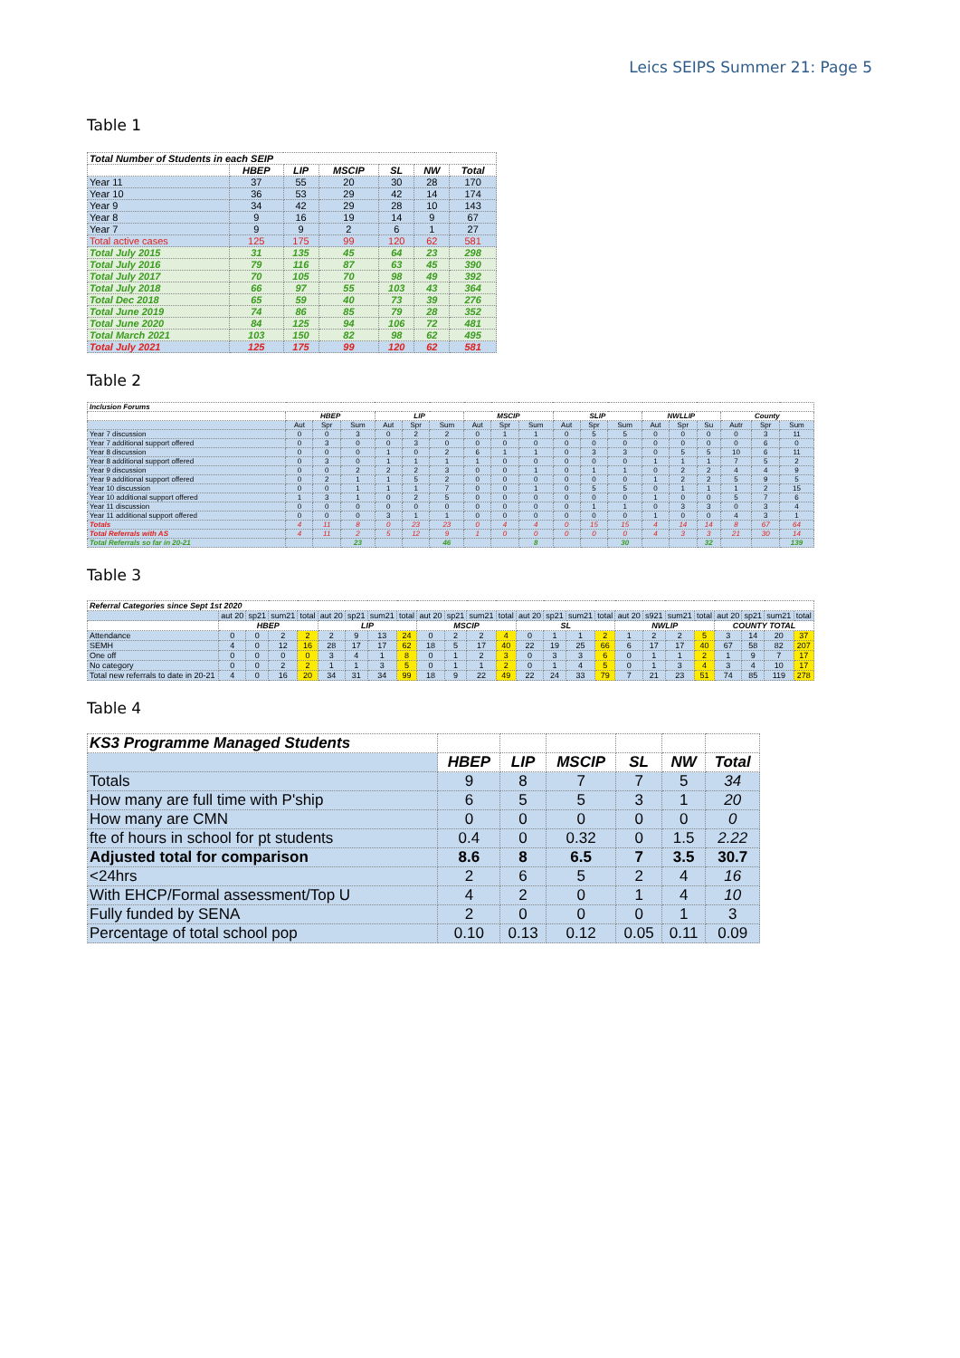Leics SEIPS Summer 21: Page 5
Table 1
| Total Number of Students in each SEIP | | | | | | |
| --- | --- | --- | --- | --- | --- | --- |
| | HBEP | LIP | MSCIP | SL | NW | Total |
| Year 11 | 37 | 55 | 20 | 30 | 28 | 170 |
| Year 10 | 36 | 53 | 29 | 42 | 14 | 174 |
| Year 9 | 34 | 42 | 29 | 28 | 10 | 143 |
| Year 8 | 9 | 16 | 19 | 14 | 9 | 67 |
| Year 7 | 9 | 9 | 2 | 6 | 1 | 27 |
| Total active cases | 125 | 175 | 99 | 120 | 62 | 581 |
| Total July 2015 | 31 | 135 | 45 | 64 | 23 | 298 |
| Total July 2016 | 79 | 116 | 87 | 63 | 45 | 390 |
| Total July 2017 | 70 | 105 | 70 | 98 | 49 | 392 |
| Total July 2018 | 66 | 97 | 55 | 103 | 43 | 364 |
| Total Dec 2018 | 65 | 59 | 40 | 73 | 39 | 276 |
| Total June 2019 | 74 | 86 | 85 | 79 | 28 | 352 |
| Total June 2020 | 84 | 125 | 94 | 106 | 72 | 481 |
| Total March 2021 | 103 | 150 | 82 | 98 | 62 | 495 |
| Total July 2021 | 125 | 175 | 99 | 120 | 62 | 581 |
Table 2
| Inclusion Forums | | | | | | | | | | | | | | | | | | |
| --- | --- | --- | --- | --- | --- | --- | --- | --- | --- | --- | --- | --- | --- | --- | --- | --- | --- | --- |
| | HBEP | | | LIP | | | MSCIP | | | SLIP | | | NWLLIP | | | County | | |
| | Aut | Spr | Sum | Aut | Spr | Sum | Aut | Spr | Sum | Aut | Spr | Sum | Aut | Spr | Su | Autr | Spr | Sum |
| Year 7 discussion | 0 | 0 | 3 | 0 | 2 | 2 | 0 | 1 | 1 | 0 | 5 | 5 | 0 | 0 | 0 | 0 | 3 | 11 |
| Year 7 additional support offered | 0 | 3 | 0 | 0 | 3 | 0 | 0 | 0 | 0 | 0 | 0 | 0 | 0 | 0 | 0 | 0 | 6 | 0 |
| Year 8 discussion | 0 | 0 | 0 | 1 | 0 | 2 | 6 | 1 | 1 | 0 | 3 | 3 | 0 | 5 | 5 | 10 | 6 | 11 |
| Year 8 additional support offered | 0 | 3 | 0 | 1 | 1 | 1 | 1 | 0 | 0 | 0 | 0 | 0 | 1 | 1 | 1 | 7 | 5 | 2 |
| Year 9 discussion | 0 | 0 | 2 | 2 | 2 | 3 | 0 | 0 | 1 | 0 | 1 | 1 | 0 | 2 | 2 | 4 | 4 | 9 |
| Year 9 additional support offered | 0 | 2 | 1 | 1 | 5 | 2 | 0 | 0 | 0 | 0 | 0 | 0 | 1 | 2 | 2 | 5 | 9 | 5 |
| Year 10 discussion | 0 | 0 | 1 | 1 | 1 | 7 | 0 | 0 | 1 | 0 | 5 | 5 | 0 | 1 | 1 | 1 | 2 | 15 |
| Year 10 additional support offered | 1 | 3 | 1 | 0 | 2 | 5 | 0 | 0 | 0 | 0 | 0 | 0 | 1 | 0 | 0 | 5 | 7 | 6 |
| Year 11 discussion | 0 | 0 | 0 | 0 | 0 | 0 | 0 | 0 | 0 | 0 | 1 | 1 | 0 | 3 | 3 | 0 | 3 | 4 |
| Year 11 additional support offered | 0 | 0 | 0 | 3 | 1 | 1 | 0 | 0 | 0 | 0 | 0 | 0 | 1 | 0 | 0 | 4 | 3 | 1 |
| Totals | 4 | 11 | 8 | 0 | 23 | 23 | 0 | 4 | 4 | 0 | 15 | 15 | 4 | 14 | 14 | 8 | 67 | 64 |
| Total Referrals with AS | 4 | 11 | 2 | 5 | 12 | 9 | 1 | 0 | 0 | 0 | 0 | 0 | 4 | 3 | 3 | 21 | 30 | 14 |
| Total Referrals so far in 20-21 | | | 23 | | | 46 | | | 8 | | | 30 | | | 32 | | | 139 |
Table 3
| Referral Categories since Sept 1st 2020 | | | | | | | | | | | | | | | | | | | | | | | | |
| --- | --- | --- | --- | --- | --- | --- | --- | --- | --- | --- | --- | --- | --- | --- | --- | --- | --- | --- | --- | --- | --- | --- | --- | --- |
| | aut 20 | sp21 | sum21 | total | aut 20 | sp21 | sum21 | total | aut 20 | sp21 | sum21 | total | aut 20 | sp21 | sum21 | total | aut 20 | s921 | sum21 | total | aut 20 | sp21 | sum21 | total |
| | HBEP | | | | LIP | | | | MSCIP | | | | SL | | | | NWLIP | | | | COUNTY TOTAL | | | |
| Attendance | 0 | 0 | 2 | 2 | 2 | 9 | 13 | 24 | 0 | 2 | 2 | 4 | 0 | 1 | 1 | 2 | 1 | 2 | 2 | 5 | 3 | 14 | 20 | 37 |
| SEMH | 4 | 0 | 12 | 16 | 28 | 17 | 17 | 62 | 18 | 5 | 17 | 40 | 22 | 19 | 25 | 66 | 6 | 17 | 17 | 40 | 67 | 58 | 82 | 207 |
| One off | 0 | 0 | 0 | 0 | 3 | 4 | 1 | 8 | 0 | 1 | 2 | 3 | 0 | 3 | 3 | 6 | 0 | 1 | 1 | 2 | 1 | 9 | 7 | 17 |
| No category | 0 | 0 | 2 | 2 | 1 | 1 | 3 | 5 | 0 | 1 | 1 | 2 | 0 | 1 | 4 | 5 | 0 | 1 | 3 | 4 | 3 | 4 | 10 | 17 |
| Total new referrals to date in 20-21 | 4 | 0 | 16 | 20 | 34 | 31 | 34 | 99 | 18 | 9 | 22 | 49 | 22 | 24 | 33 | 79 | 7 | 21 | 23 | 51 | 74 | 85 | 119 | 278 |
Table 4
| KS3 Programme Managed Students | | | | | | |
| --- | --- | --- | --- | --- | --- | --- |
| | HBEP | LIP | MSCIP | SL | NW | Total |
| Totals | 9 | 8 | 7 | 7 | 5 | 34 |
| How many are full time with P'ship | 6 | 5 | 5 | 3 | 1 | 20 |
| How many are CMN | 0 | 0 | 0 | 0 | 0 | 0 |
| fte of hours in school for pt students | 0.4 | 0 | 0.32 | 0 | 1.5 | 2.22 |
| Adjusted total for comparison | 8.6 | 8 | 6.5 | 7 | 3.5 | 30.7 |
| <24hrs | 2 | 6 | 5 | 2 | 4 | 16 |
| With EHCP/Formal assessment/Top U | 4 | 2 | 0 | 1 | 4 | 10 |
| Fully funded by SENA | 2 | 0 | 0 | 0 | 1 | 3 |
| Percentage of total school pop | 0.10 | 0.13 | 0.12 | 0.05 | 0.11 | 0.09 |